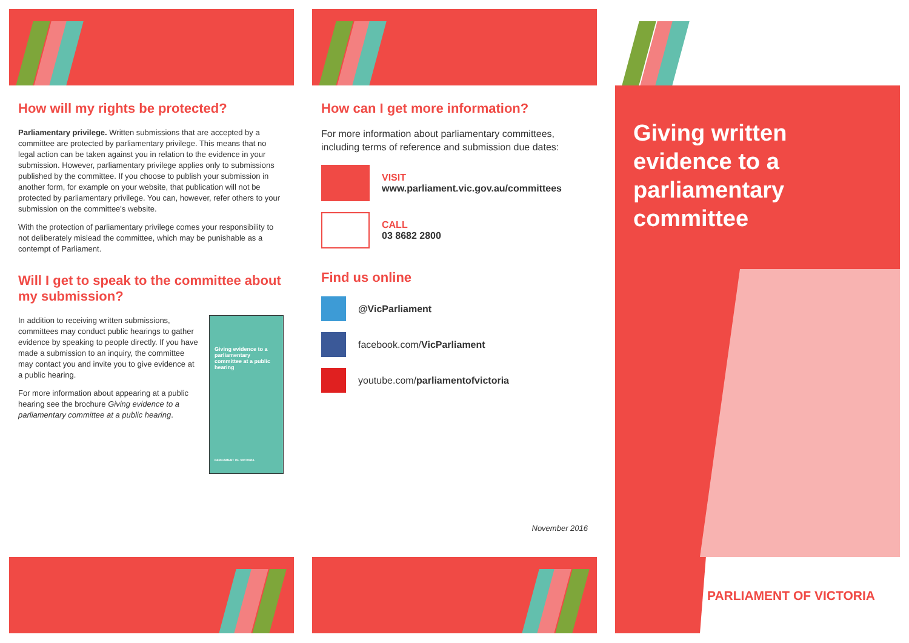How will my rights be protected?
Parliamentary privilege. Written submissions that are accepted by a committee are protected by parliamentary privilege. This means that no legal action can be taken against you in relation to the evidence in your submission. However, parliamentary privilege applies only to submissions published by the committee. If you choose to publish your submission in another form, for example on your website, that publication will not be protected by parliamentary privilege. You can, however, refer others to your submission on the committee's website.
With the protection of parliamentary privilege comes your responsibility to not deliberately mislead the committee, which may be punishable as a contempt of Parliament.
Will I get to speak to the committee about my submission?
In addition to receiving written submissions, committees may conduct public hearings to gather evidence by speaking to people directly. If you have made a submission to an inquiry, the committee may contact you and invite you to give evidence at a public hearing.
For more information about appearing at a public hearing see the brochure Giving evidence to a parliamentary committee at a public hearing.
Giving evidence to a parliamentary committee at a public hearing
PARLIAMENT OF VICTORIA
How can I get more information?
For more information about parliamentary committees, including terms of reference and submission due dates:
VISIT
www.parliament.vic.gov.au/committees
CALL
03 8682 2800
Find us online
@VicParliament
facebook.com/VicParliament
youtube.com/parliamentofvictoria
November 2016
Giving written evidence to a parliamentary committee
PARLIAMENT OF VICTORIA